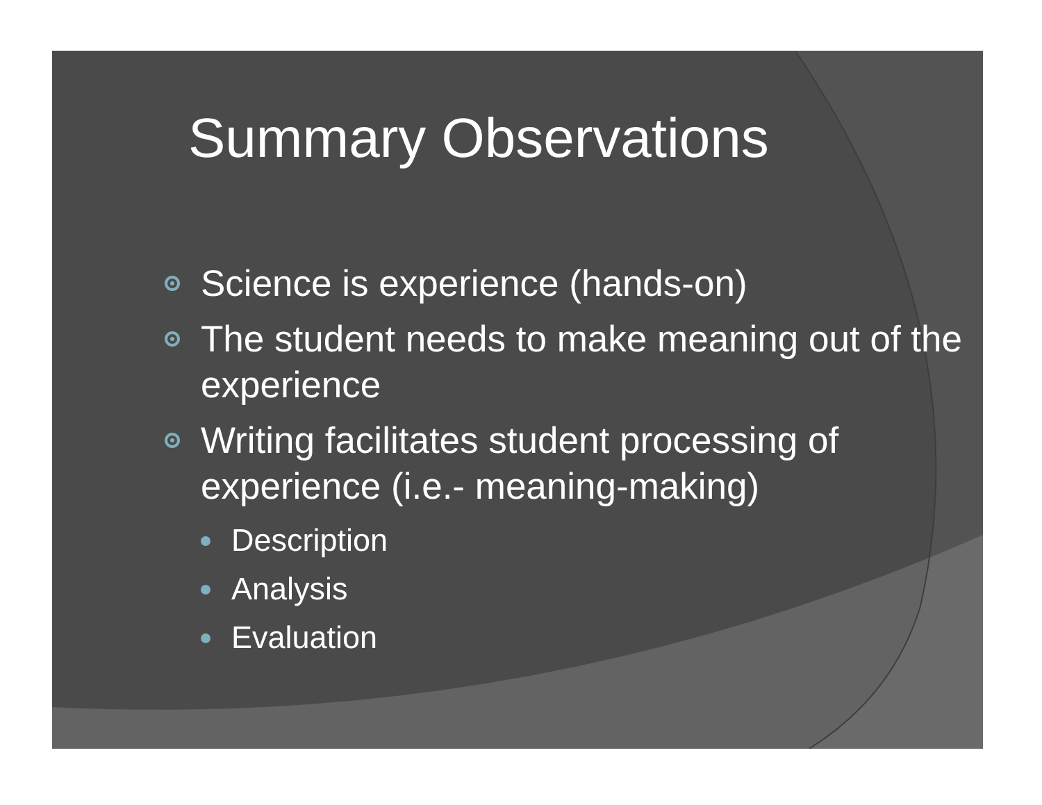Summary Observations
Science is experience (hands-on)
The student needs to make meaning out of the experience
Writing facilitates student processing of experience (i.e.- meaning-making)
Description
Analysis
Evaluation